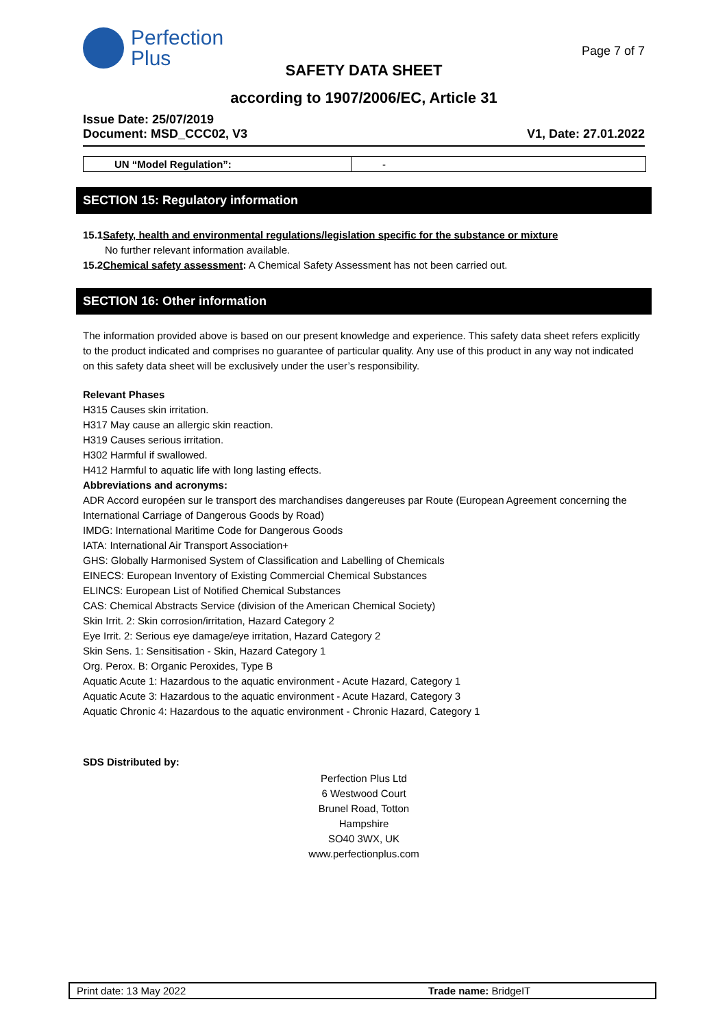Perfection
Plus
Page 7 of 7
SAFETY DATA SHEET
according to 1907/2006/EC, Article 31
Issue Date: 25/07/2019
Document: MSD_CCC02, V3 V1, Date: 27.01.2022
| UN “Model Regulation”: | - |
SECTION 15: Regulatory information
15.1Safety, health and environmental regulations/legislation specific for the substance or mixture
No further relevant information available.
15.2Chemical safety assessment: A Chemical Safety Assessment has not been carried out.
SECTION 16: Other information
The information provided above is based on our present knowledge and experience. This safety data sheet refers explicitly to the product indicated and comprises no guarantee of particular quality. Any use of this product in any way not indicated on this safety data sheet will be exclusively under the user’s responsibility.
Relevant Phases
H315 Causes skin irritation.
H317 May cause an allergic skin reaction.
H319 Causes serious irritation.
H302 Harmful if swallowed.
H412 Harmful to aquatic life with long lasting effects.
Abbreviations and acronyms:
ADR Accord européen sur le transport des marchandises dangereuses par Route (European Agreement concerning the International Carriage of Dangerous Goods by Road)
IMDG: International Maritime Code for Dangerous Goods
IATA: International Air Transport Association+
GHS: Globally Harmonised System of Classification and Labelling of Chemicals
EINECS: European Inventory of Existing Commercial Chemical Substances
ELINCS: European List of Notified Chemical Substances
CAS: Chemical Abstracts Service (division of the American Chemical Society)
Skin Irrit. 2: Skin corrosion/irritation, Hazard Category 2
Eye Irrit. 2: Serious eye damage/eye irritation, Hazard Category 2
Skin Sens. 1: Sensitisation - Skin, Hazard Category 1
Org. Perox. B: Organic Peroxides, Type B
Aquatic Acute 1: Hazardous to the aquatic environment - Acute Hazard, Category 1
Aquatic Acute 3: Hazardous to the aquatic environment - Acute Hazard, Category 3
Aquatic Chronic 4: Hazardous to the aquatic environment - Chronic Hazard, Category 1
SDS Distributed by:
Perfection Plus Ltd
6 Westwood Court
Brunel Road, Totton
Hampshire
SO40 3WX, UK
www.perfectionplus.com
Print date: 13 May 2022 Trade name: BridgeIT